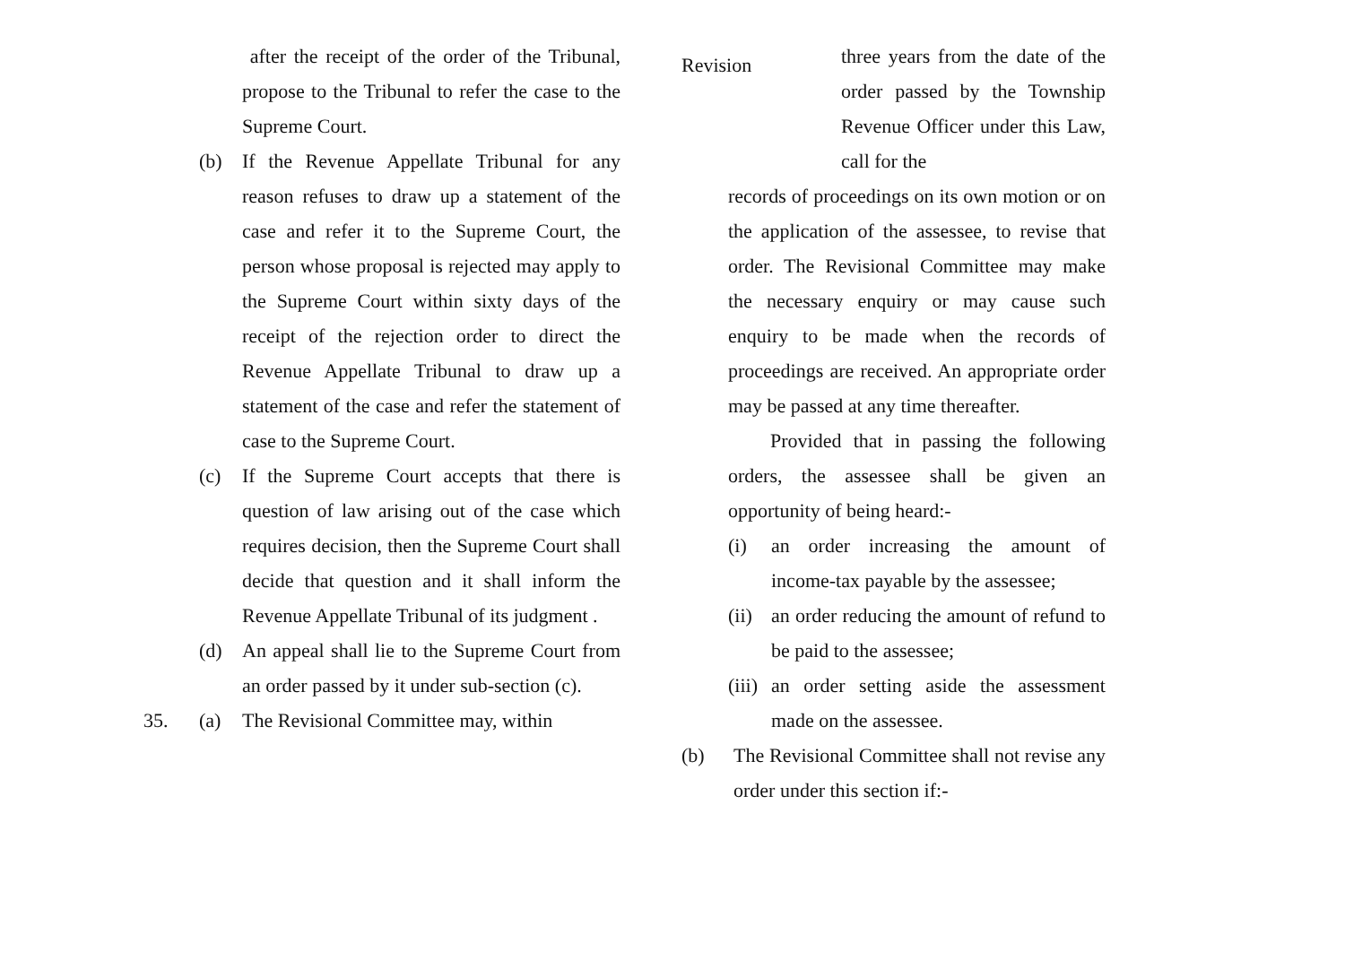after the receipt of the order of the Tribunal, propose to the Tribunal to refer the case to the Supreme Court.
(b) If the Revenue Appellate Tribunal for any reason refuses to draw up a statement of the case and refer it to the Supreme Court, the person whose proposal is rejected may apply to the Supreme Court within sixty days of the receipt of the rejection order to direct the Revenue Appellate Tribunal to draw up a statement of the case and refer the statement of case to the Supreme Court.
(c) If the Supreme Court accepts that there is question of law arising out of the case which requires decision, then the Supreme Court shall decide that question and it shall inform the Revenue Appellate Tribunal of its judgment .
(d) An appeal shall lie to the Supreme Court from an order passed by it under sub-section (c).
35. (a) The Revisional Committee may, within
Revision
three years from the date of the order passed by the Township Revenue Officer under this Law, call for the
records of proceedings on its own motion or on the application of the assessee, to revise that order. The Revisional Committee may make the necessary enquiry or may cause such enquiry to be made when the records of proceedings are received. An appropriate order may be passed at any time thereafter.
Provided that in passing the following orders, the assessee shall be given an opportunity of being heard:-
(i) an order increasing the amount of income-tax payable by the assessee;
(ii)
an order reducing the amount of refund to be paid to the assessee;
(iii)
an order setting aside the assessment made on the assessee.
(b) The Revisional Committee shall not revise any order under this section if:-